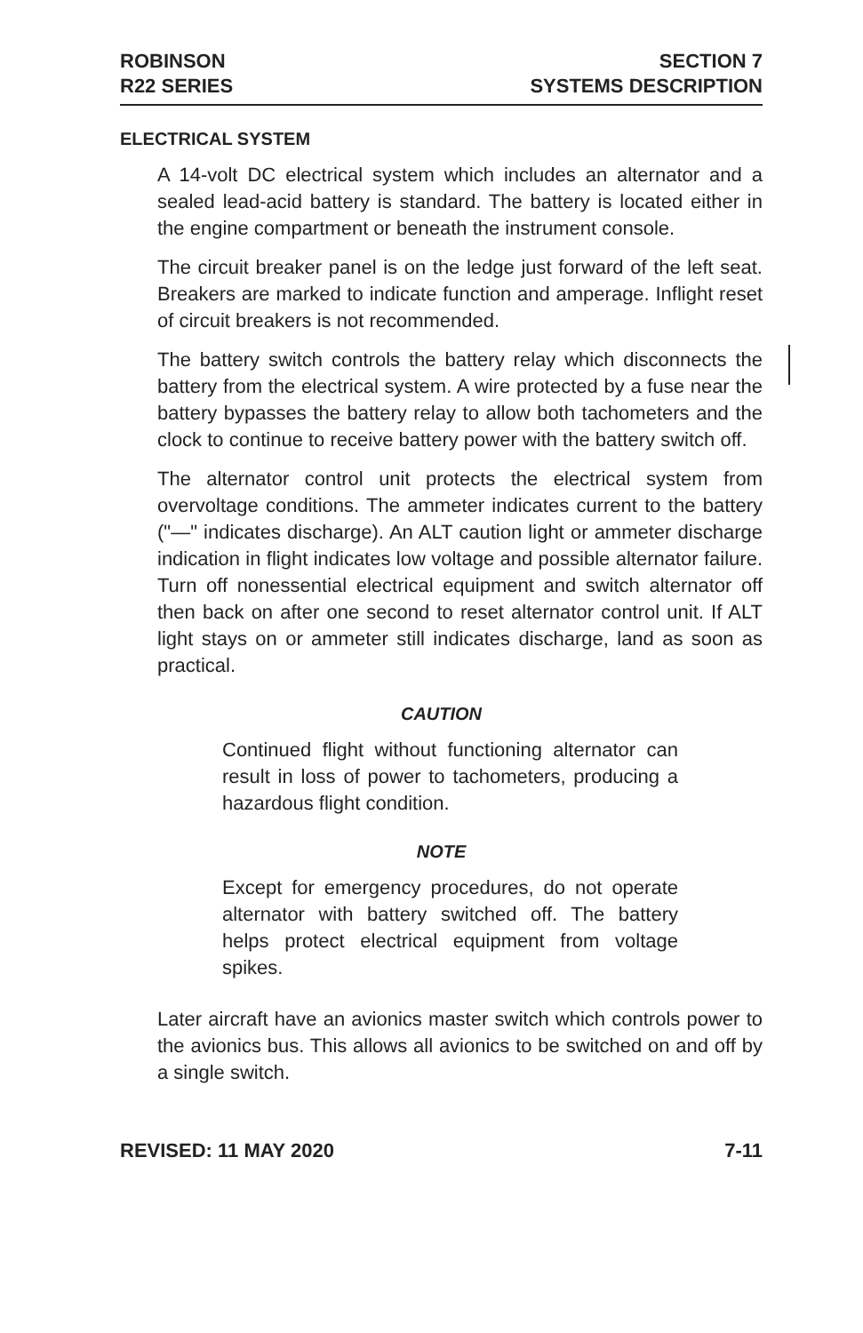ROBINSON
R22 SERIES
SECTION 7
SYSTEMS DESCRIPTION
ELECTRICAL SYSTEM
A 14-volt DC electrical system which includes an alternator and a sealed lead-acid battery is standard. The battery is located either in the engine compartment or beneath the instrument console.
The circuit breaker panel is on the ledge just forward of the left seat. Breakers are marked to indicate function and amperage. Inflight reset of circuit breakers is not recommended.
The battery switch controls the battery relay which disconnects the battery from the electrical system. A wire protected by a fuse near the battery bypasses the battery relay to allow both tachometers and the clock to continue to receive battery power with the battery switch off.
The alternator control unit protects the electrical system from overvoltage conditions. The ammeter indicates current to the battery ("—" indicates discharge). An ALT caution light or ammeter discharge indication in flight indicates low voltage and possible alternator failure. Turn off nonessential electrical equipment and switch alternator off then back on after one second to reset alternator control unit. If ALT light stays on or ammeter still indicates discharge, land as soon as practical.
CAUTION
Continued flight without functioning alternator can result in loss of power to tachometers, producing a hazardous flight condition.
NOTE
Except for emergency procedures, do not operate alternator with battery switched off. The battery helps protect electrical equipment from voltage spikes.
Later aircraft have an avionics master switch which controls power to the avionics bus. This allows all avionics to be switched on and off by a single switch.
REVISED: 11 MAY 2020 7-11